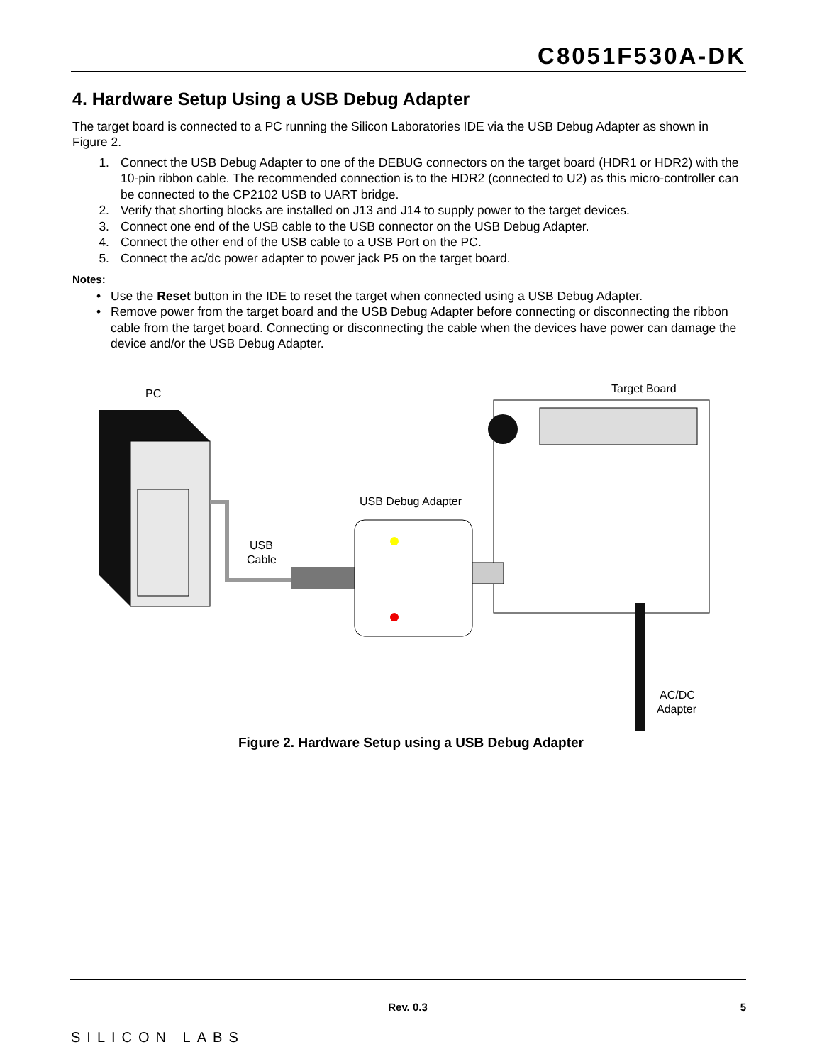C8051F530A-DK
4. Hardware Setup Using a USB Debug Adapter
The target board is connected to a PC running the Silicon Laboratories IDE via the USB Debug Adapter as shown in Figure 2.
1. Connect the USB Debug Adapter to one of the DEBUG connectors on the target board (HDR1 or HDR2) with the 10-pin ribbon cable. The recommended connection is to the HDR2 (connected to U2) as this micro-controller can be connected to the CP2102 USB to UART bridge.
2. Verify that shorting blocks are installed on J13 and J14 to supply power to the target devices.
3. Connect one end of the USB cable to the USB connector on the USB Debug Adapter.
4. Connect the other end of the USB cable to a USB Port on the PC.
5. Connect the ac/dc power adapter to power jack P5 on the target board.
Notes:
• Use the Reset button in the IDE to reset the target when connected using a USB Debug Adapter.
• Remove power from the target board and the USB Debug Adapter before connecting or disconnecting the ribbon cable from the target board. Connecting or disconnecting the cable when the devices have power can damage the device and/or the USB Debug Adapter.
PC
USB
Cable
USB Debug Adapter
Target Board
AC/DC
Adapter
Figure 2. Hardware Setup using a USB Debug Adapter
Rev. 0.3 5
SILICON LABS